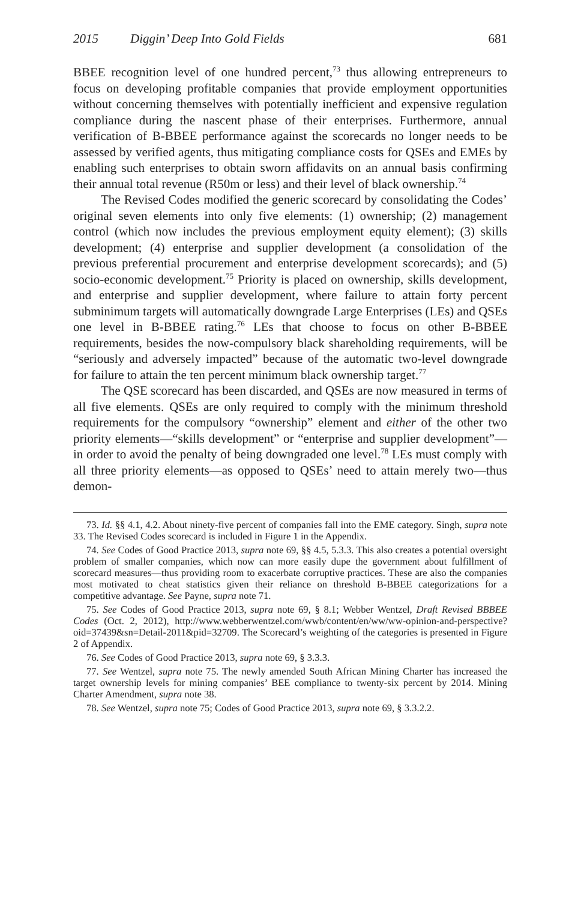2015 Diggin’ Deep Into Gold Fields 681
BBEE recognition level of one hundred percent,<sup>73</sup> thus allowing entrepreneurs to focus on developing profitable companies that provide employment opportunities without concerning themselves with potentially inefficient and expensive regulation compliance during the nascent phase of their enterprises. Furthermore, annual verification of B-BBEE performance against the scorecards no longer needs to be assessed by verified agents, thus mitigating compliance costs for QSEs and EMEs by enabling such enterprises to obtain sworn affidavits on an annual basis confirming their annual total revenue (R50m or less) and their level of black ownership.<sup>74</sup>
The Revised Codes modified the generic scorecard by consolidating the Codes’ original seven elements into only five elements: (1) ownership; (2) management control (which now includes the previous employment equity element); (3) skills development; (4) enterprise and supplier development (a consolidation of the previous preferential procurement and enterprise development scorecards); and (5) socio-economic development.<sup>75</sup> Priority is placed on ownership, skills development, and enterprise and supplier development, where failure to attain forty percent subminimum targets will automatically downgrade Large Enterprises (LEs) and QSEs one level in B-BBEE rating.<sup>76</sup> LEs that choose to focus on other B-BBEE requirements, besides the now-compulsory black shareholding requirements, will be “seriously and adversely impacted” because of the automatic two-level downgrade for failure to attain the ten percent minimum black ownership target.<sup>77</sup>
The QSE scorecard has been discarded, and QSEs are now measured in terms of all five elements. QSEs are only required to comply with the minimum threshold requirements for the compulsory “ownership” element and either of the other two priority elements—“skills development” or “enterprise and supplier development”—in order to avoid the penalty of being downgraded one level.<sup>78</sup> LEs must comply with all three priority elements—as opposed to QSEs’ need to attain merely two—thus demon-
73. Id. §§ 4.1, 4.2. About ninety-five percent of companies fall into the EME category. Singh, supra note 33. The Revised Codes scorecard is included in Figure 1 in the Appendix.
74. See Codes of Good Practice 2013, supra note 69, §§ 4.5, 5.3.3. This also creates a potential oversight problem of smaller companies, which now can more easily dupe the government about fulfillment of scorecard measures—thus providing room to exacerbate corruptive practices. These are also the companies most motivated to cheat statistics given their reliance on threshold B-BBEE categorizations for a competitive advantage. See Payne, supra note 71.
75. See Codes of Good Practice 2013, supra note 69, § 8.1; Webber Wentzel, Draft Revised BBBEE Codes (Oct. 2, 2012), http://www.webberwentzel.com/wwb/content/en/ww/ww-opinion-and-perspective?oid=37439&sn=Detail-2011&pid=32709. The Scorecard’s weighting of the categories is presented in Figure 2 of Appendix.
76. See Codes of Good Practice 2013, supra note 69, § 3.3.3.
77. See Wentzel, supra note 75. The newly amended South African Mining Charter has increased the target ownership levels for mining companies’ BEE compliance to twenty-six percent by 2014. Mining Charter Amendment, supra note 38.
78. See Wentzel, supra note 75; Codes of Good Practice 2013, supra note 69, § 3.3.2.2.